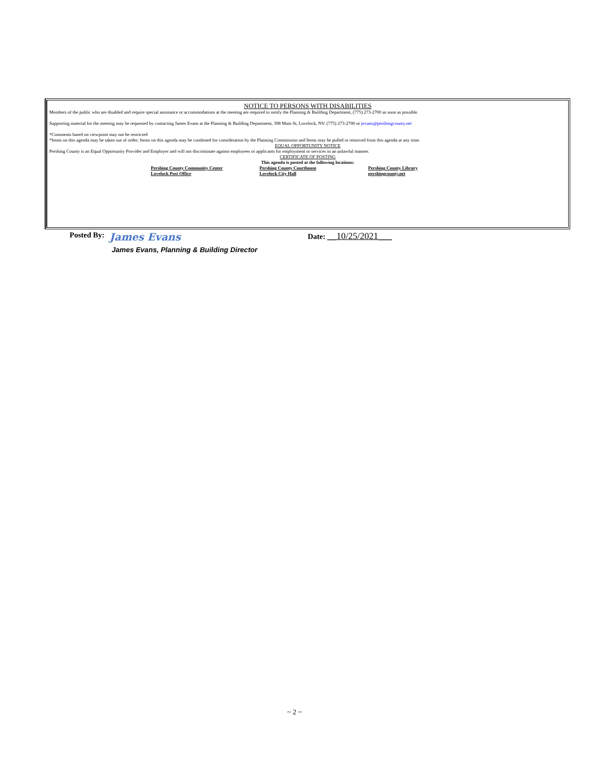NOTICE TO PERSONS WITH DISABILITIES
Members of the public who are disabled and require special assistance or accommodations at the meeting are required to notify the Planning & Building Department, (775) 273-2700 as soon as possible.
Supporting material for the meeting may be requested by contacting James Evans at the Planning & Building Department, 398 Main St, Lovelock, NV. (775) 273-2700 or jevans@pershingcounty.net
*Comments based on viewpoint may not be restricted
*Items on this agenda may be taken out of order; Items on this agenda may be combined for consideration by the Planning Commission and Items may be pulled or removed from this agenda at any time.
EQUAL OPPORTUNITY NOTICE
Pershing County is an Equal Opportunity Provider and Employer and will not discriminate against employees or applicants for employment or services in an unlawful manner.
CERTIFICATE OF POSTING
This agenda is posted at the following locations:
Pershing County Community Center Pershing County Courthouse Pershing County Library
Lovelock Post Office Lovelock City Hall pershingcounty.net
Posted By: James Evans Date: __10/25/2021___
James Evans, Planning & Building Director
~ 2 ~